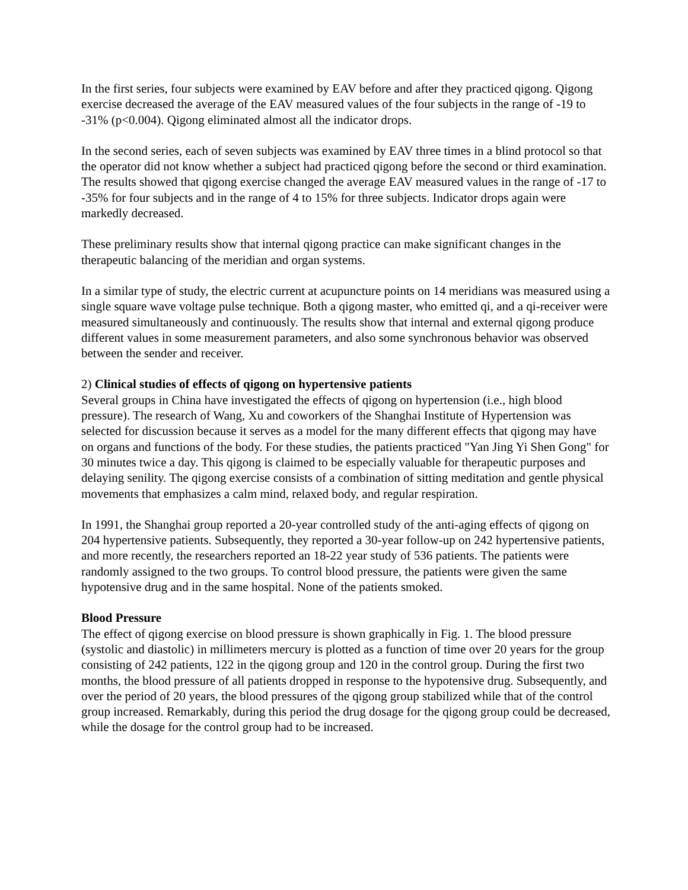In the first series, four subjects were examined by EAV before and after they practiced qigong. Qigong exercise decreased the average of the EAV measured values of the four subjects in the range of -19 to -31% (p<0.004). Qigong eliminated almost all the indicator drops.
In the second series, each of seven subjects was examined by EAV three times in a blind protocol so that the operator did not know whether a subject had practiced qigong before the second or third examination. The results showed that qigong exercise changed the average EAV measured values in the range of -17 to -35% for four subjects and in the range of 4 to 15% for three subjects. Indicator drops again were markedly decreased.
These preliminary results show that internal qigong practice can make significant changes in the therapeutic balancing of the meridian and organ systems.
In a similar type of study, the electric current at acupuncture points on 14 meridians was measured using a single square wave voltage pulse technique. Both a qigong master, who emitted qi, and a qi-receiver were measured simultaneously and continuously. The results show that internal and external qigong produce different values in some measurement parameters, and also some synchronous behavior was observed between the sender and receiver.
2) Clinical studies of effects of qigong on hypertensive patients
Several groups in China have investigated the effects of qigong on hypertension (i.e., high blood pressure). The research of Wang, Xu and coworkers of the Shanghai Institute of Hypertension was selected for discussion because it serves as a model for the many different effects that qigong may have on organs and functions of the body. For these studies, the patients practiced "Yan Jing Yi Shen Gong" for 30 minutes twice a day. This qigong is claimed to be especially valuable for therapeutic purposes and delaying senility. The qigong exercise consists of a combination of sitting meditation and gentle physical movements that emphasizes a calm mind, relaxed body, and regular respiration.
In 1991, the Shanghai group reported a 20-year controlled study of the anti-aging effects of qigong on 204 hypertensive patients. Subsequently, they reported a 30-year follow-up on 242 hypertensive patients, and more recently, the researchers reported an 18-22 year study of 536 patients. The patients were randomly assigned to the two groups. To control blood pressure, the patients were given the same hypotensive drug and in the same hospital. None of the patients smoked.
Blood Pressure
The effect of qigong exercise on blood pressure is shown graphically in Fig. 1. The blood pressure (systolic and diastolic) in millimeters mercury is plotted as a function of time over 20 years for the group consisting of 242 patients, 122 in the qigong group and 120 in the control group. During the first two months, the blood pressure of all patients dropped in response to the hypotensive drug. Subsequently, and over the period of 20 years, the blood pressures of the qigong group stabilized while that of the control group increased. Remarkably, during this period the drug dosage for the qigong group could be decreased, while the dosage for the control group had to be increased.